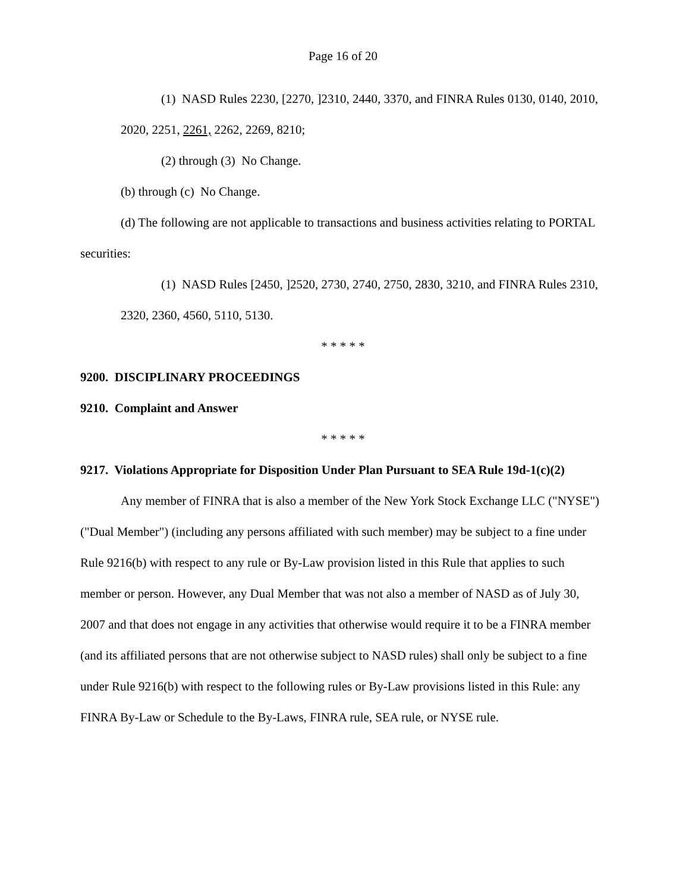Page 16 of 20
(1) NASD Rules 2230, [2270, ]2310, 2440, 3370, and FINRA Rules 0130, 0140, 2010, 2020, 2251, 2261, 2262, 2269, 8210;
(2) through (3) No Change.
(b) through (c) No Change.
(d) The following are not applicable to transactions and business activities relating to PORTAL securities:
(1) NASD Rules [2450, ]2520, 2730, 2740, 2750, 2830, 3210, and FINRA Rules 2310, 2320, 2360, 4560, 5110, 5130.
* * * * *
9200. DISCIPLINARY PROCEEDINGS
9210. Complaint and Answer
* * * * *
9217. Violations Appropriate for Disposition Under Plan Pursuant to SEA Rule 19d-1(c)(2)
Any member of FINRA that is also a member of the New York Stock Exchange LLC ("NYSE") ("Dual Member") (including any persons affiliated with such member) may be subject to a fine under Rule 9216(b) with respect to any rule or By-Law provision listed in this Rule that applies to such member or person. However, any Dual Member that was not also a member of NASD as of July 30, 2007 and that does not engage in any activities that otherwise would require it to be a FINRA member (and its affiliated persons that are not otherwise subject to NASD rules) shall only be subject to a fine under Rule 9216(b) with respect to the following rules or By-Law provisions listed in this Rule: any FINRA By-Law or Schedule to the By-Laws, FINRA rule, SEA rule, or NYSE rule.